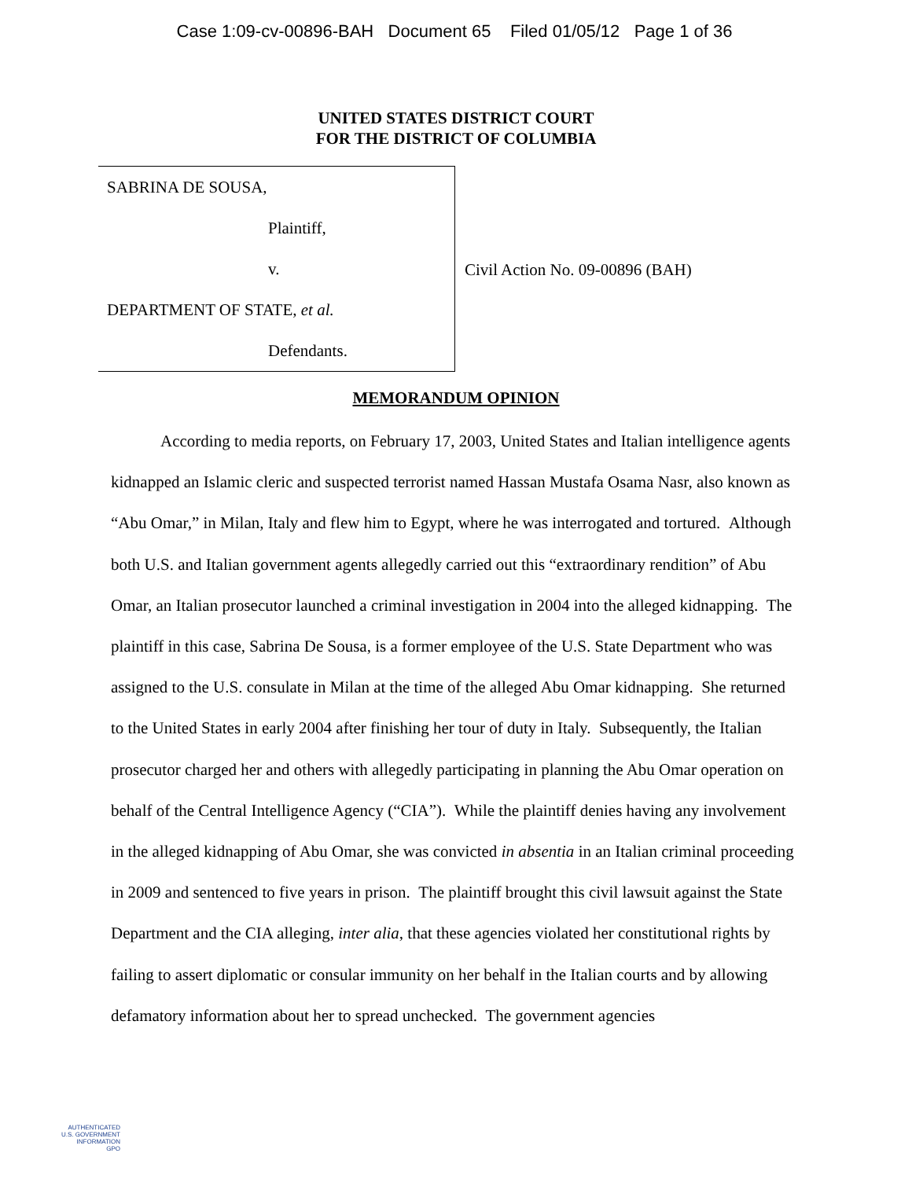Case 1:09-cv-00896-BAH Document 65 Filed 01/05/12 Page 1 of 36
UNITED STATES DISTRICT COURT
FOR THE DISTRICT OF COLUMBIA
SABRINA DE SOUSA,
Plaintiff,
v.
DEPARTMENT OF STATE, et al.
Defendants.
Civil Action No. 09-00896 (BAH)
MEMORANDUM OPINION
According to media reports, on February 17, 2003, United States and Italian intelligence agents kidnapped an Islamic cleric and suspected terrorist named Hassan Mustafa Osama Nasr, also known as “Abu Omar,” in Milan, Italy and flew him to Egypt, where he was interrogated and tortured. Although both U.S. and Italian government agents allegedly carried out this “extraordinary rendition” of Abu Omar, an Italian prosecutor launched a criminal investigation in 2004 into the alleged kidnapping. The plaintiff in this case, Sabrina De Sousa, is a former employee of the U.S. State Department who was assigned to the U.S. consulate in Milan at the time of the alleged Abu Omar kidnapping. She returned to the United States in early 2004 after finishing her tour of duty in Italy. Subsequently, the Italian prosecutor charged her and others with allegedly participating in planning the Abu Omar operation on behalf of the Central Intelligence Agency (“CIA”). While the plaintiff denies having any involvement in the alleged kidnapping of Abu Omar, she was convicted in absentia in an Italian criminal proceeding in 2009 and sentenced to five years in prison. The plaintiff brought this civil lawsuit against the State Department and the CIA alleging, inter alia, that these agencies violated her constitutional rights by failing to assert diplomatic or consular immunity on her behalf in the Italian courts and by allowing defamatory information about her to spread unchecked. The government agencies
AUTHENTICATED
U.S. GOVERNMENT
INFORMATION
GPO